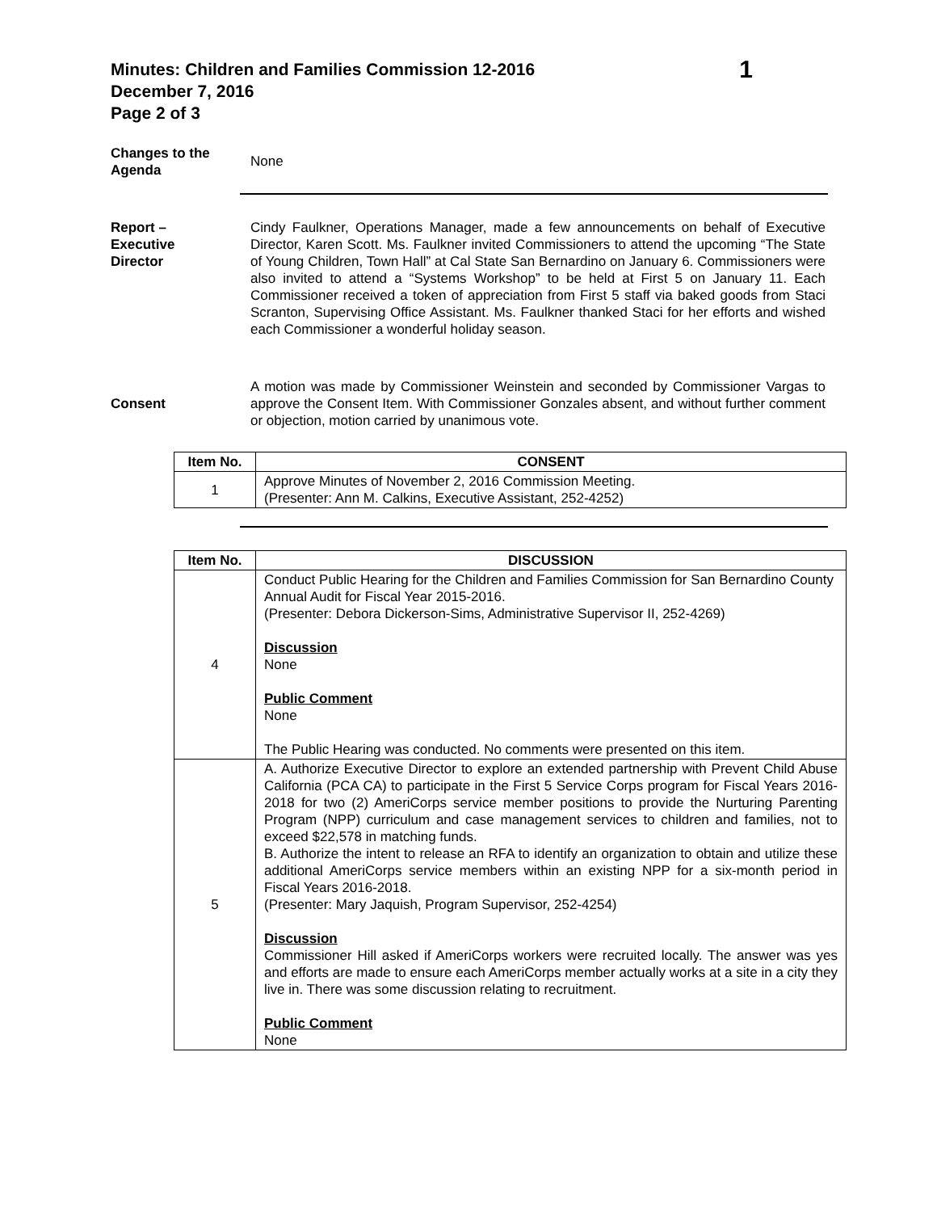Minutes: Children and Families Commission 12-2016
December 7, 2016
Page 2 of 3
1
Changes to the Agenda
None
Report –
Executive
Director
Cindy Faulkner, Operations Manager, made a few announcements on behalf of Executive Director, Karen Scott. Ms. Faulkner invited Commissioners to attend the upcoming “The State of Young Children, Town Hall” at Cal State San Bernardino on January 6. Commissioners were also invited to attend a “Systems Workshop” to be held at First 5 on January 11. Each Commissioner received a token of appreciation from First 5 staff via baked goods from Staci Scranton, Supervising Office Assistant. Ms. Faulkner thanked Staci for her efforts and wished each Commissioner a wonderful holiday season.
Consent
A motion was made by Commissioner Weinstein and seconded by Commissioner Vargas to approve the Consent Item. With Commissioner Gonzales absent, and without further comment or objection, motion carried by unanimous vote.
| Item No. | CONSENT |
| --- | --- |
| 1 | Approve Minutes of November 2, 2016 Commission Meeting. (Presenter: Ann M. Calkins, Executive Assistant, 252-4252) |
| Item No. | DISCUSSION |
| --- | --- |
| 4 | Conduct Public Hearing for the Children and Families Commission for San Bernardino County Annual Audit for Fiscal Year 2015-2016. (Presenter: Debora Dickerson-Sims, Administrative Supervisor II, 252-4269) Discussion None Public Comment None The Public Hearing was conducted. No comments were presented on this item. |
| 5 | A. Authorize Executive Director to explore an extended partnership with Prevent Child Abuse California (PCA CA) to participate in the First 5 Service Corps program for Fiscal Years 2016-2018 for two (2) AmeriCorps service member positions to provide the Nurturing Parenting Program (NPP) curriculum and case management services to children and families, not to exceed $22,578 in matching funds. B. Authorize the intent to release an RFA to identify an organization to obtain and utilize these additional AmeriCorps service members within an existing NPP for a six-month period in Fiscal Years 2016-2018. (Presenter: Mary Jaquish, Program Supervisor, 252-4254) Discussion Commissioner Hill asked if AmeriCorps workers were recruited locally. The answer was yes and efforts are made to ensure each AmeriCorps member actually works at a site in a city they live in. There was some discussion relating to recruitment. Public Comment None |